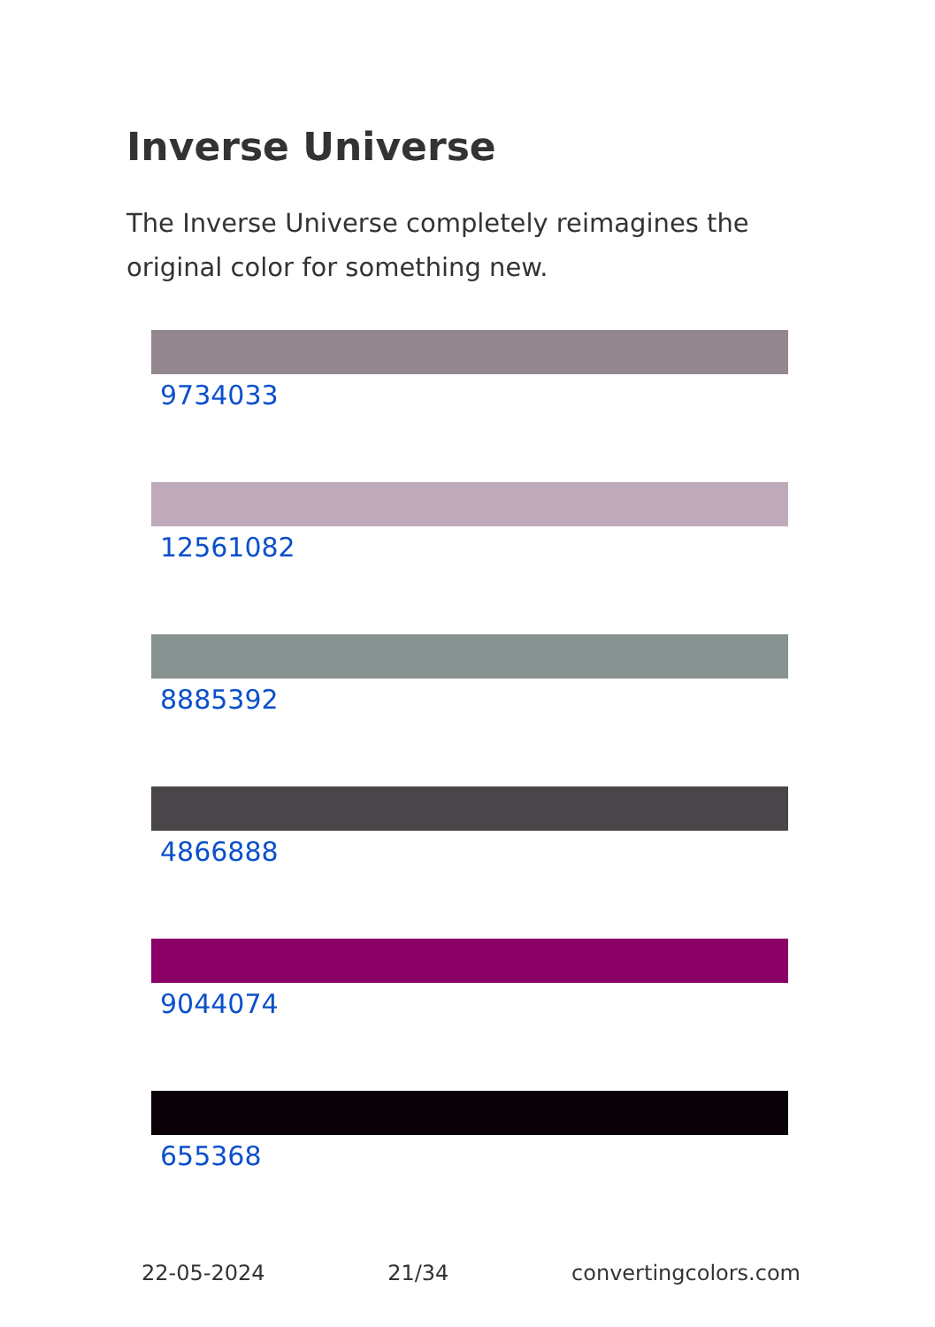Inverse Universe
The Inverse Universe completely reimagines the original color for something new.
9734033
12561082
8885392
4866888
9044074
655368
22-05-2024 21/34 convertingcolors.com